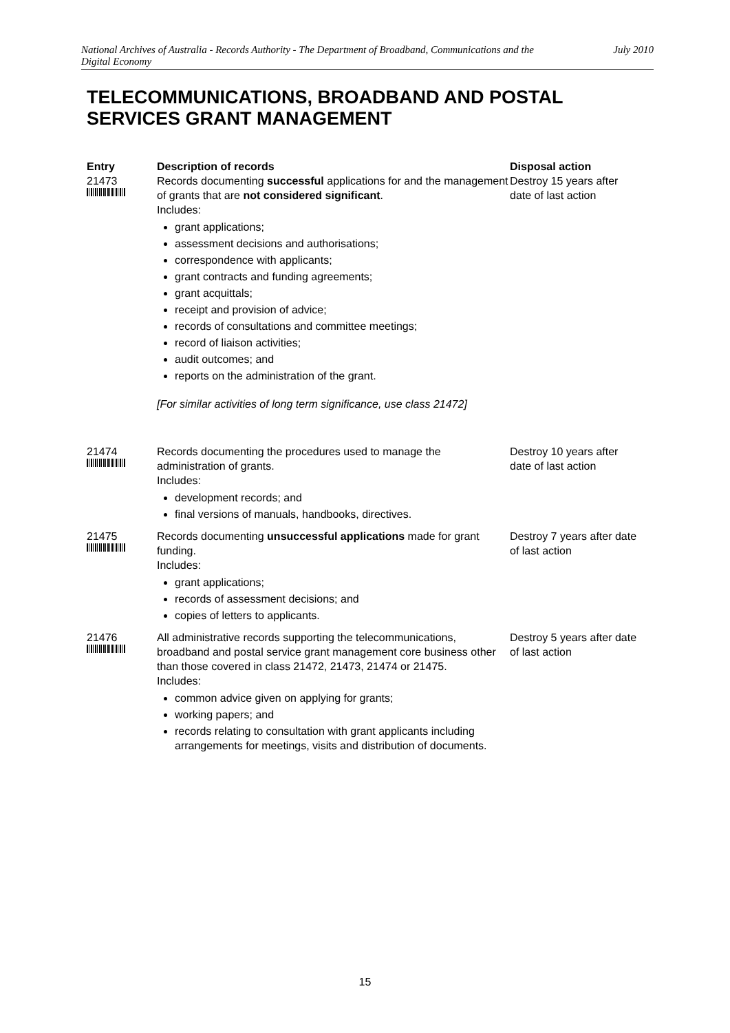National Archives of Australia - Records Authority - The Department of Broadband, Communications and the Digital Economy
July 2010
TELECOMMUNICATIONS, BROADBAND AND POSTAL SERVICES GRANT MANAGEMENT
| Entry | Description of records | Disposal action |
| --- | --- | --- |
| 21473 | Records documenting successful applications for and the management of grants that are not considered significant . Includes: grant applications; assessment decisions and authorisations; correspondence with applicants; grant contracts and funding agreements; grant acquittals; receipt and provision of advice; records of consultations and committee meetings; record of liaison activities; audit outcomes; and reports on the administration of the grant. [For similar activities of long term significance, use class 21472] | Destroy 15 years after date of last action |
| 21474 | Records documenting the procedures used to manage the administration of grants. Includes: development records; and final versions of manuals, handbooks, directives. | Destroy 10 years after date of last action |
| 21475 | Records documenting unsuccessful applications made for grant funding. Includes: grant applications; records of assessment decisions; and copies of letters to applicants. | Destroy 7 years after date of last action |
| 21476 | All administrative records supporting the telecommunications, broadband and postal service grant management core business other than those covered in class 21472, 21473, 21474 or 21475. Includes: common advice given on applying for grants; working papers; and records relating to consultation with grant applicants including arrangements for meetings, visits and distribution of documents. | Destroy 5 years after date of last action |
15